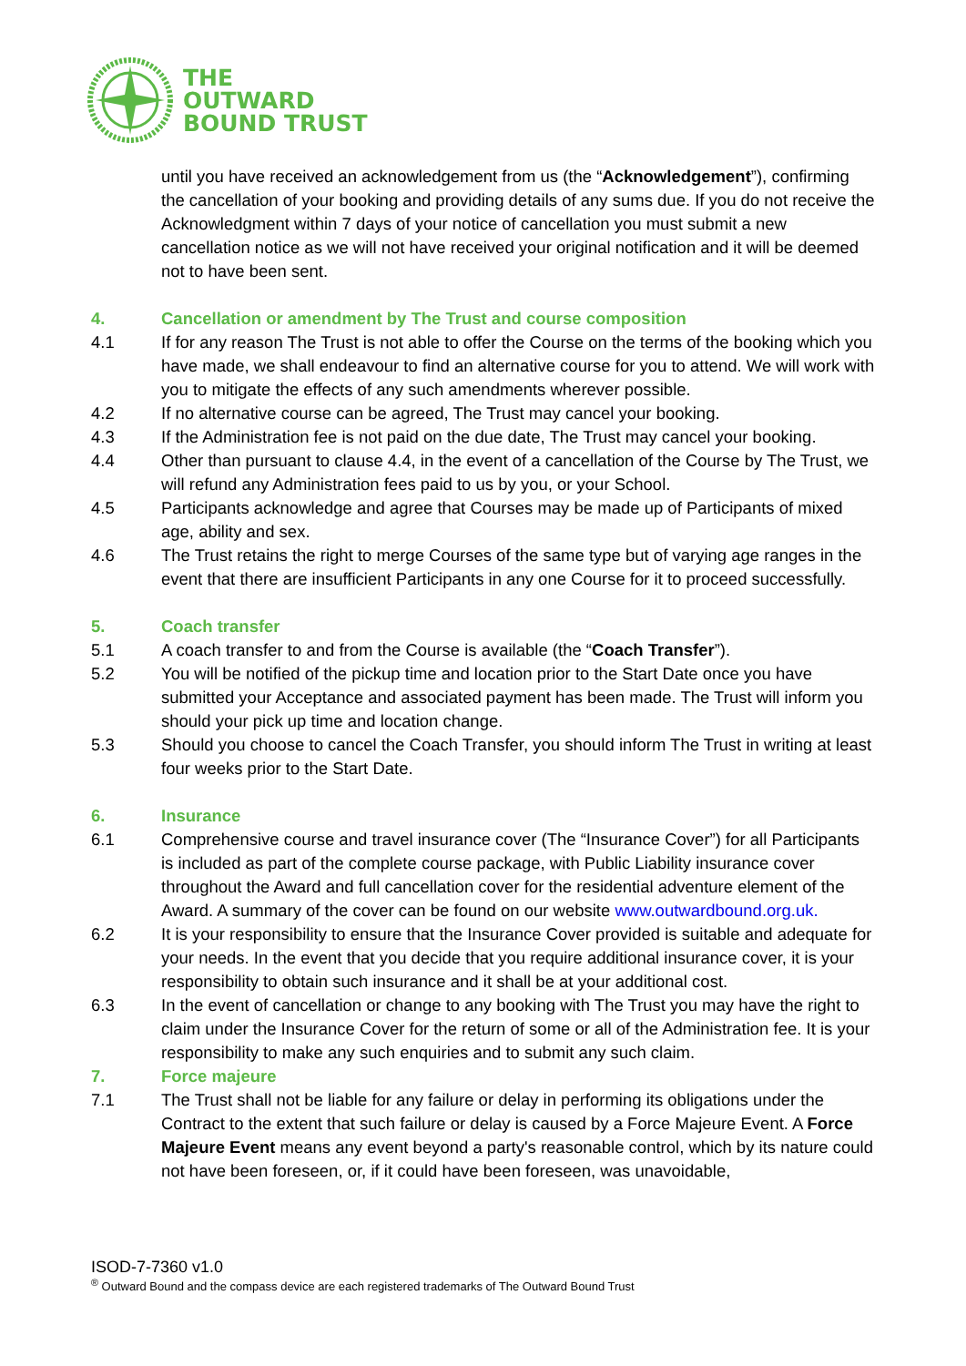THE
OUTWARD
BOUND TRUST
until you have received an acknowledgement from us (the “Acknowledgement”), confirming the cancellation of your booking and providing details of any sums due. If you do not receive the Acknowledgment within 7 days of your notice of cancellation you must submit a new cancellation notice as we will not have received your original notification and it will be deemed not to have been sent.
4. Cancellation or amendment by The Trust and course composition
4.1 If for any reason The Trust is not able to offer the Course on the terms of the booking which you have made, we shall endeavour to find an alternative course for you to attend. We will work with you to mitigate the effects of any such amendments wherever possible.
4.2 If no alternative course can be agreed, The Trust may cancel your booking.
4.3 If the Administration fee is not paid on the due date, The Trust may cancel your booking.
4.4 Other than pursuant to clause 4.4, in the event of a cancellation of the Course by The Trust, we will refund any Administration fees paid to us by you, or your School.
4.5 Participants acknowledge and agree that Courses may be made up of Participants of mixed age, ability and sex.
4.6 The Trust retains the right to merge Courses of the same type but of varying age ranges in the event that there are insufficient Participants in any one Course for it to proceed successfully.
5. Coach transfer
5.1 A coach transfer to and from the Course is available (the “Coach Transfer”).
5.2 You will be notified of the pickup time and location prior to the Start Date once you have submitted your Acceptance and associated payment has been made. The Trust will inform you should your pick up time and location change.
5.3 Should you choose to cancel the Coach Transfer, you should inform The Trust in writing at least four weeks prior to the Start Date.
6. Insurance
6.1 Comprehensive course and travel insurance cover (The “Insurance Cover”) for all Participants is included as part of the complete course package, with Public Liability insurance cover throughout the Award and full cancellation cover for the residential adventure element of the Award. A summary of the cover can be found on our website www.outwardbound.org.uk.
6.2 It is your responsibility to ensure that the Insurance Cover provided is suitable and adequate for your needs. In the event that you decide that you require additional insurance cover, it is your responsibility to obtain such insurance and it shall be at your additional cost.
6.3 In the event of cancellation or change to any booking with The Trust you may have the right to claim under the Insurance Cover for the return of some or all of the Administration fee. It is your responsibility to make any such enquiries and to submit any such claim.
7. Force majeure
7.1 The Trust shall not be liable for any failure or delay in performing its obligations under the Contract to the extent that such failure or delay is caused by a Force Majeure Event. A Force Majeure Event means any event beyond a party's reasonable control, which by its nature could not have been foreseen, or, if it could have been foreseen, was unavoidable,
ISOD-7-7360 v1.0
<sup>®</sup> Outward Bound and the compass device are each registered trademarks of The Outward Bound Trust